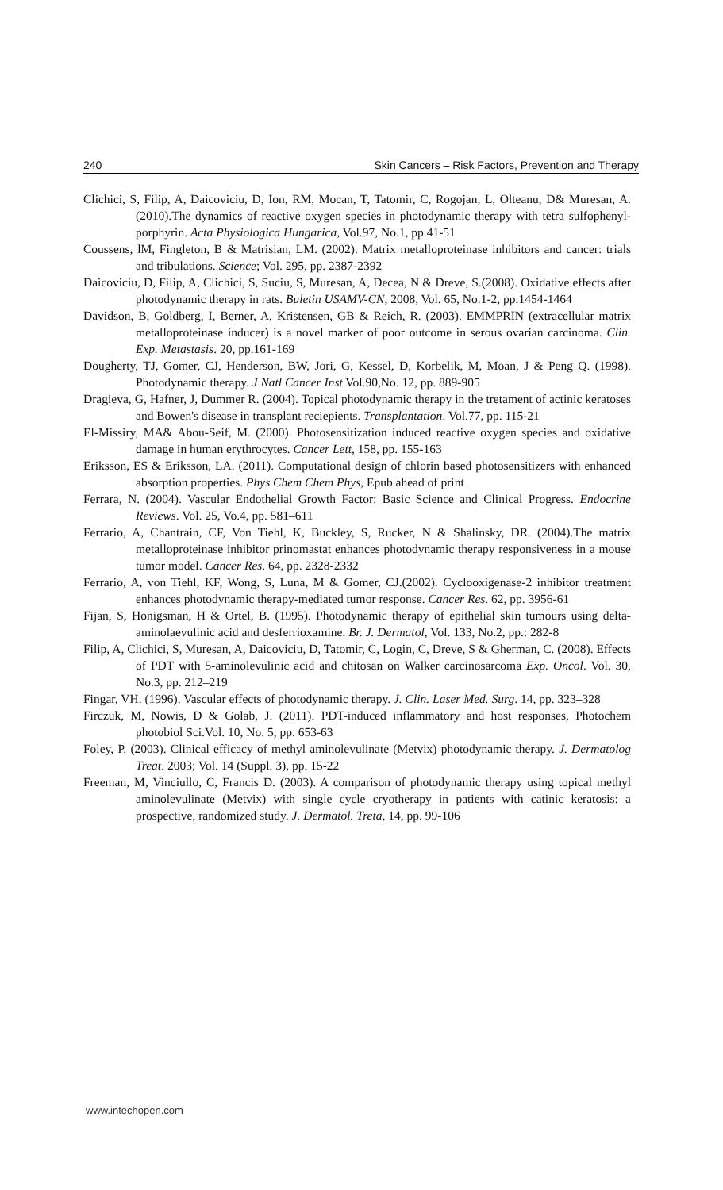240 Skin Cancers – Risk Factors, Prevention and Therapy
Clichici, S, Filip, A, Daicoviciu, D, Ion, RM, Mocan, T, Tatomir, C, Rogojan, L, Olteanu, D& Muresan, A. (2010).The dynamics of reactive oxygen species in photodynamic therapy with tetra sulfophenyl-porphyrin. Acta Physiologica Hungarica, Vol.97, No.1, pp.41-51
Coussens, lM, Fingleton, B & Matrisian, LM. (2002). Matrix metalloproteinase inhibitors and cancer: trials and tribulations. Science; Vol. 295, pp. 2387-2392
Daicoviciu, D, Filip, A, Clichici, S, Suciu, S, Muresan, A, Decea, N & Dreve, S.(2008). Oxidative effects after photodynamic therapy in rats. Buletin USAMV-CN, 2008, Vol. 65, No.1-2, pp.1454-1464
Davidson, B, Goldberg, I, Berner, A, Kristensen, GB & Reich, R. (2003). EMMPRIN (extracellular matrix metalloproteinase inducer) is a novel marker of poor outcome in serous ovarian carcinoma. Clin. Exp. Metastasis. 20, pp.161-169
Dougherty, TJ, Gomer, CJ, Henderson, BW, Jori, G, Kessel, D, Korbelik, M, Moan, J & Peng Q. (1998). Photodynamic therapy. J Natl Cancer Inst Vol.90,No. 12, pp. 889-905
Dragieva, G, Hafner, J, Dummer R. (2004). Topical photodynamic therapy in the tretament of actinic keratoses and Bowen's disease in transplant reciepients. Transplantation. Vol.77, pp. 115-21
El-Missiry, MA& Abou-Seif, M. (2000). Photosensitization induced reactive oxygen species and oxidative damage in human erythrocytes. Cancer Lett, 158, pp. 155-163
Eriksson, ES & Eriksson, LA. (2011). Computational design of chlorin based photosensitizers with enhanced absorption properties. Phys Chem Chem Phys, Epub ahead of print
Ferrara, N. (2004). Vascular Endothelial Growth Factor: Basic Science and Clinical Progress. Endocrine Reviews. Vol. 25, Vo.4, pp. 581–611
Ferrario, A, Chantrain, CF, Von Tiehl, K, Buckley, S, Rucker, N & Shalinsky, DR. (2004).The matrix metalloproteinase inhibitor prinomastat enhances photodynamic therapy responsiveness in a mouse tumor model. Cancer Res. 64, pp. 2328-2332
Ferrario, A, von Tiehl, KF, Wong, S, Luna, M & Gomer, CJ.(2002). Cyclooxigenase-2 inhibitor treatment enhances photodynamic therapy-mediated tumor response. Cancer Res. 62, pp. 3956-61
Fijan, S, Honigsman, H & Ortel, B. (1995). Photodynamic therapy of epithelial skin tumours using delta-aminolaevulinic acid and desferrioxamine. Br. J. Dermatol, Vol. 133, No.2, pp.: 282-8
Filip, A, Clichici, S, Muresan, A, Daicoviciu, D, Tatomir, C, Login, C, Dreve, S & Gherman, C. (2008). Effects of PDT with 5-aminolevulinic acid and chitosan on Walker carcinosarcoma Exp. Oncol. Vol. 30, No.3, pp. 212–219
Fingar, VH. (1996). Vascular effects of photodynamic therapy. J. Clin. Laser Med. Surg. 14, pp. 323–328
Firczuk, M, Nowis, D & Golab, J. (2011). PDT-induced inflammatory and host responses, Photochem photobiol Sci.Vol. 10, No. 5, pp. 653-63
Foley, P. (2003). Clinical efficacy of methyl aminolevulinate (Metvix) photodynamic therapy. J. Dermatolog Treat. 2003; Vol. 14 (Suppl. 3), pp. 15-22
Freeman, M, Vinciullo, C, Francis D. (2003). A comparison of photodynamic therapy using topical methyl aminolevulinate (Metvix) with single cycle cryotherapy in patients with catinic keratosis: a prospective, randomized study. J. Dermatol. Treta, 14, pp. 99-106
www.intechopen.com